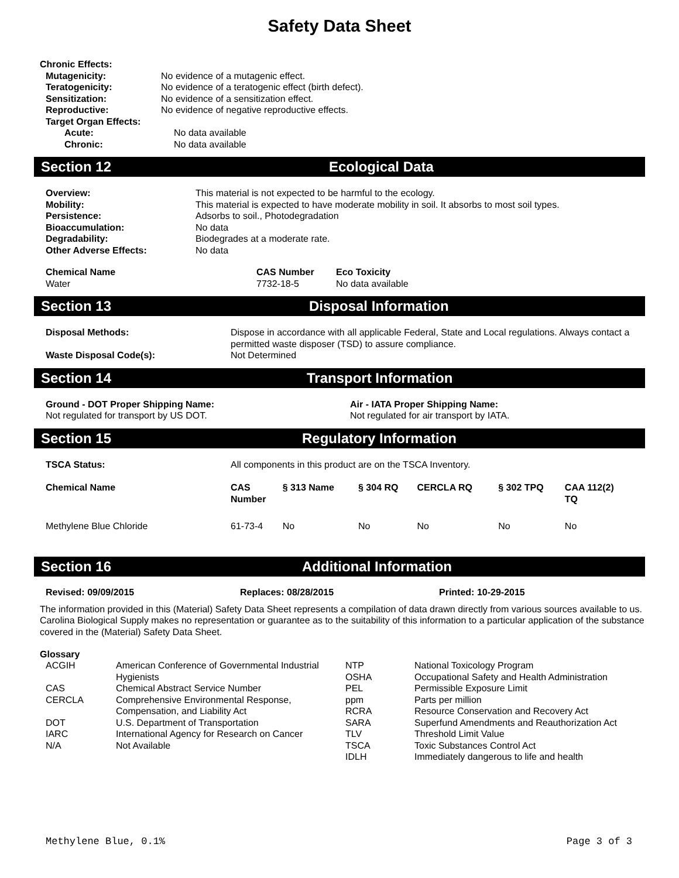Safety Data Sheet
| Chronic Effects: | |
| --- | --- |
| Mutagenicity: | No evidence of a mutagenic effect. |
| Teratogenicity: | No evidence of a teratogenic effect (birth defect). |
| Sensitization: | No evidence of a sensitization effect. |
| Reproductive: | No evidence of negative reproductive effects. |
| Target Organ Effects: | |
| Acute: | No data available |
| Chronic: | No data available |
Section 12 Ecological Data
| Overview: | This material is not expected to be harmful to the ecology. |
| Mobility: | This material is expected to have moderate mobility in soil. It absorbs to most soil types. |
| Persistence: | Adsorbs to soil., Photodegradation |
| Bioaccumulation: | No data |
| Degradability: | Biodegrades at a moderate rate. |
| Other Adverse Effects: | No data |
| Chemical Name | CAS Number | Eco Toxicity |
| --- | --- | --- |
| Water | 7732-18-5 | No data available |
Section 13 Disposal Information
| Disposal Methods: | Dispose in accordance with all applicable Federal, State and Local regulations. Always contact a permitted waste disposer (TSD) to assure compliance. |
| Waste Disposal Code(s): | Not Determined |
Section 14 Transport Information
| Ground - DOT Proper Shipping Name: | Air - IATA Proper Shipping Name: |
| --- | --- |
| Not regulated for transport by US DOT. | Not regulated for air transport by IATA. |
Section 15 Regulatory Information
| TSCA Status: | All components in this product are on the TSCA Inventory. | | | | | |
| Chemical Name | CAS Number | § 313 Name | § 304 RQ | CERCLA RQ | § 302 TPQ | CAA 112(2) TQ |
| Methylene Blue Chloride | 61-73-4 | No | No | No | No | No |
Section 16 Additional Information
Revised: 09/09/2015 Replaces: 08/28/2015 Printed: 10-29-2015
The information provided in this (Material) Safety Data Sheet represents a compilation of data drawn directly from various sources available to us. Carolina Biological Supply makes no representation or guarantee as to the suitability of this information to a particular application of the substance covered in the (Material) Safety Data Sheet.
Glossary
| ACGIH | American Conference of Governmental Industrial Hygienists | NTP OSHA | National Toxicology Program Occupational Safety and Health Administration |
| CAS | Chemical Abstract Service Number | PEL | Permissible Exposure Limit |
| CERCLA | Comprehensive Environmental Response, Compensation, and Liability Act | ppm RCRA | Parts per million Resource Conservation and Recovery Act |
| DOT | U.S. Department of Transportation | SARA | Superfund Amendments and Reauthorization Act |
| IARC | International Agency for Research on Cancer | TLV | Threshold Limit Value |
| N/A | Not Available | TSCA IDLH | Toxic Substances Control Act Immediately dangerous to life and health |
Methylene Blue, 0.1% Page 3 of 3